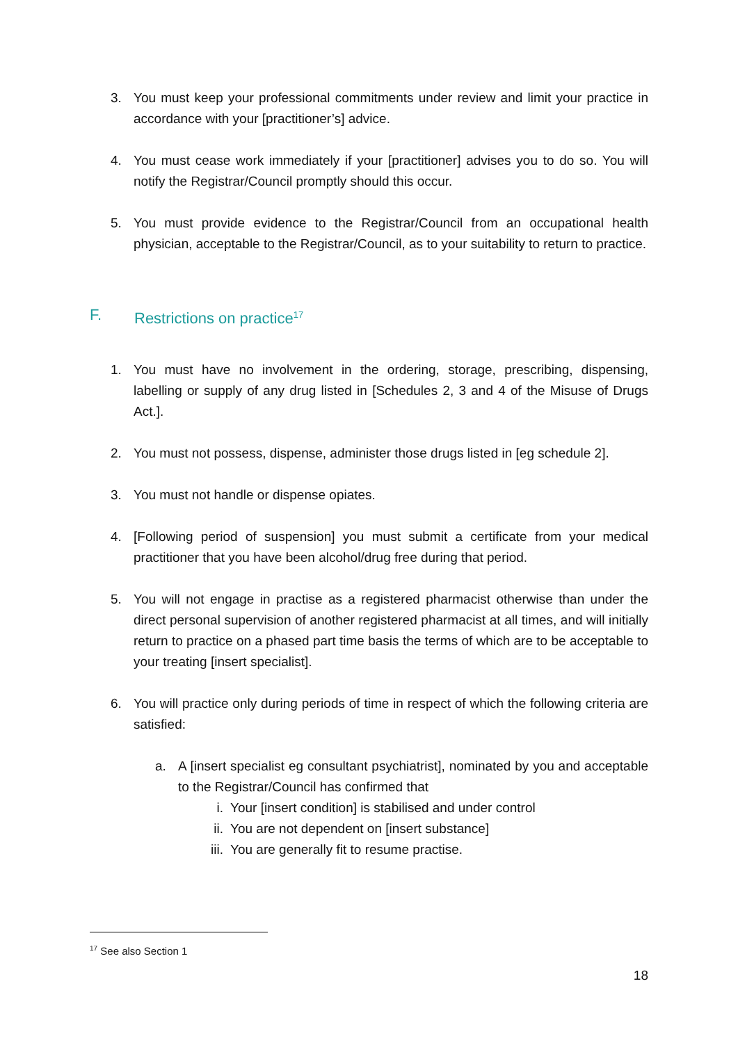3. You must keep your professional commitments under review and limit your practice in accordance with your [practitioner’s] advice.
4. You must cease work immediately if your [practitioner] advises you to do so. You will notify the Registrar/Council promptly should this occur.
5. You must provide evidence to the Registrar/Council from an occupational health physician, acceptable to the Registrar/Council, as to your suitability to return to practice.
F. Restrictions on practice<sup>17</sup>
1. You must have no involvement in the ordering, storage, prescribing, dispensing, labelling or supply of any drug listed in [Schedules 2, 3 and 4 of the Misuse of Drugs Act.].
2. You must not possess, dispense, administer those drugs listed in [eg schedule 2].
3. You must not handle or dispense opiates.
4. [Following period of suspension] you must submit a certificate from your medical practitioner that you have been alcohol/drug free during that period.
5. You will not engage in practise as a registered pharmacist otherwise than under the direct personal supervision of another registered pharmacist at all times, and will initially return to practice on a phased part time basis the terms of which are to be acceptable to your treating [insert specialist].
6. You will practice only during periods of time in respect of which the following criteria are satisfied:
a. A [insert specialist eg consultant psychiatrist], nominated by you and acceptable to the Registrar/Council has confirmed that
i. Your [insert condition] is stabilised and under control
ii. You are not dependent on [insert substance]
iii. You are generally fit to resume practise.
<sup>17</sup> See also Section 1
18